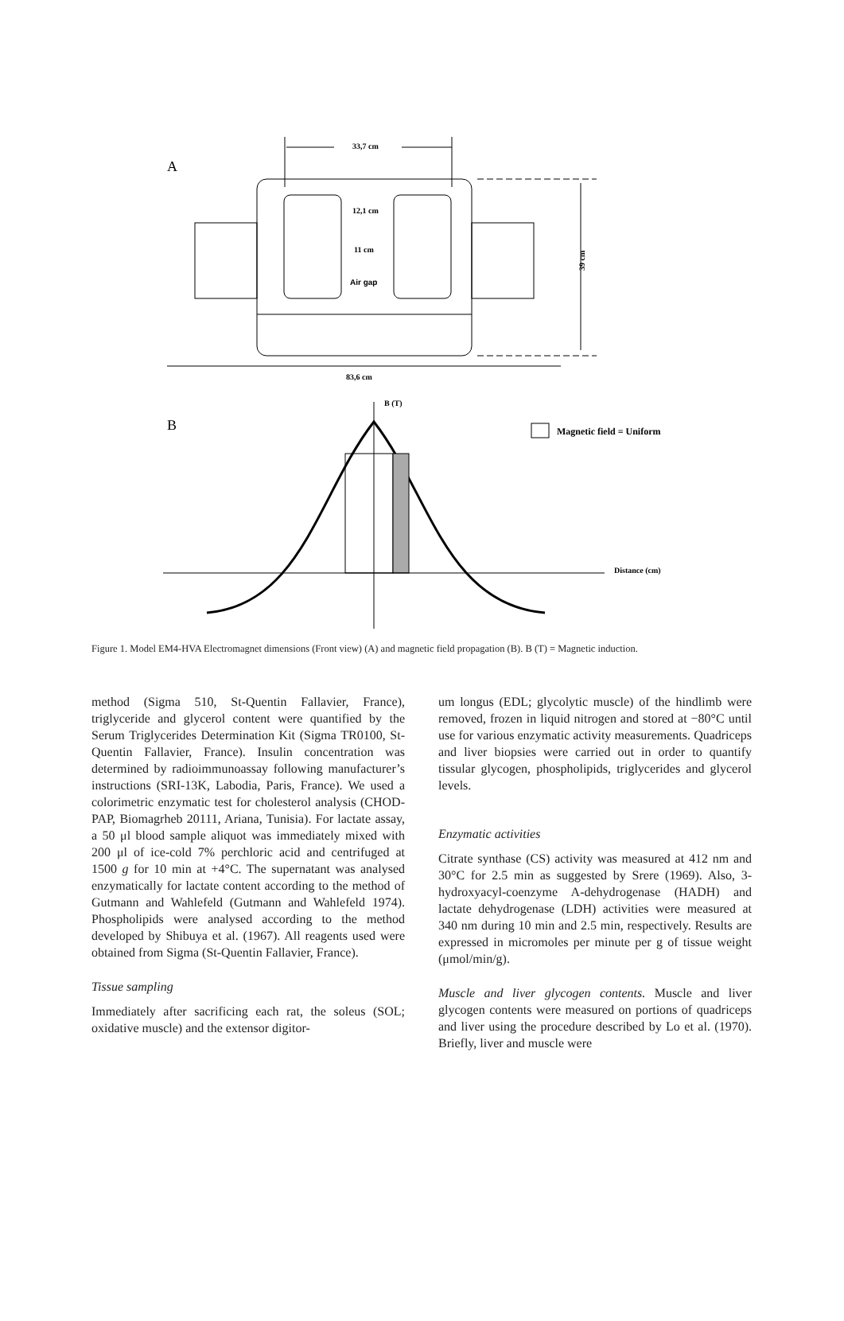A
33,7 cm
12,1 cm
11 cm
Air gap
39 cm
83,6 cm
B
B (T)
Magnetic field = Uniform
Distance (cm)
Figure 1. Model EM4-HVA Electromagnet dimensions (Front view) (A) and magnetic field propagation (B). B (T) = Magnetic induction.
method (Sigma 510, St-Quentin Fallavier, France), triglyceride and glycerol content were quantified by the Serum Triglycerides Determination Kit (Sigma TR0100, St-Quentin Fallavier, France). Insulin concentration was determined by radioimmunoassay following manufacturer’s instructions (SRI-13K, Labodia, Paris, France). We used a colorimetric enzymatic test for cholesterol analysis (CHOD-PAP, Biomagrheb 20111, Ariana, Tunisia). For lactate assay, a 50 μl blood sample aliquot was immediately mixed with 200 μl of ice-cold 7% perchloric acid and centrifuged at 1500 g for 10 min at +4°C. The supernatant was analysed enzymatically for lactate content according to the method of Gutmann and Wahlefeld (Gutmann and Wahlefeld 1974). Phospholipids were analysed according to the method developed by Shibuya et al. (1967). All reagents used were obtained from Sigma (St-Quentin Fallavier, France).
Tissue sampling
Immediately after sacrificing each rat, the soleus (SOL; oxidative muscle) and the extensor digitor-
um longus (EDL; glycolytic muscle) of the hindlimb were removed, frozen in liquid nitrogen and stored at −80°C until use for various enzymatic activity measurements. Quadriceps and liver biopsies were carried out in order to quantify tissular glycogen, phospholipids, triglycerides and glycerol levels.
Enzymatic activities
Citrate synthase (CS) activity was measured at 412 nm and 30°C for 2.5 min as suggested by Srere (1969). Also, 3-hydroxyacyl-coenzyme A-dehydrogenase (HADH) and lactate dehydrogenase (LDH) activities were measured at 340 nm during 10 min and 2.5 min, respectively. Results are expressed in micromoles per minute per g of tissue weight (μmol/min/g).
Muscle and liver glycogen contents. Muscle and liver glycogen contents were measured on portions of quadriceps and liver using the procedure described by Lo et al. (1970). Briefly, liver and muscle were